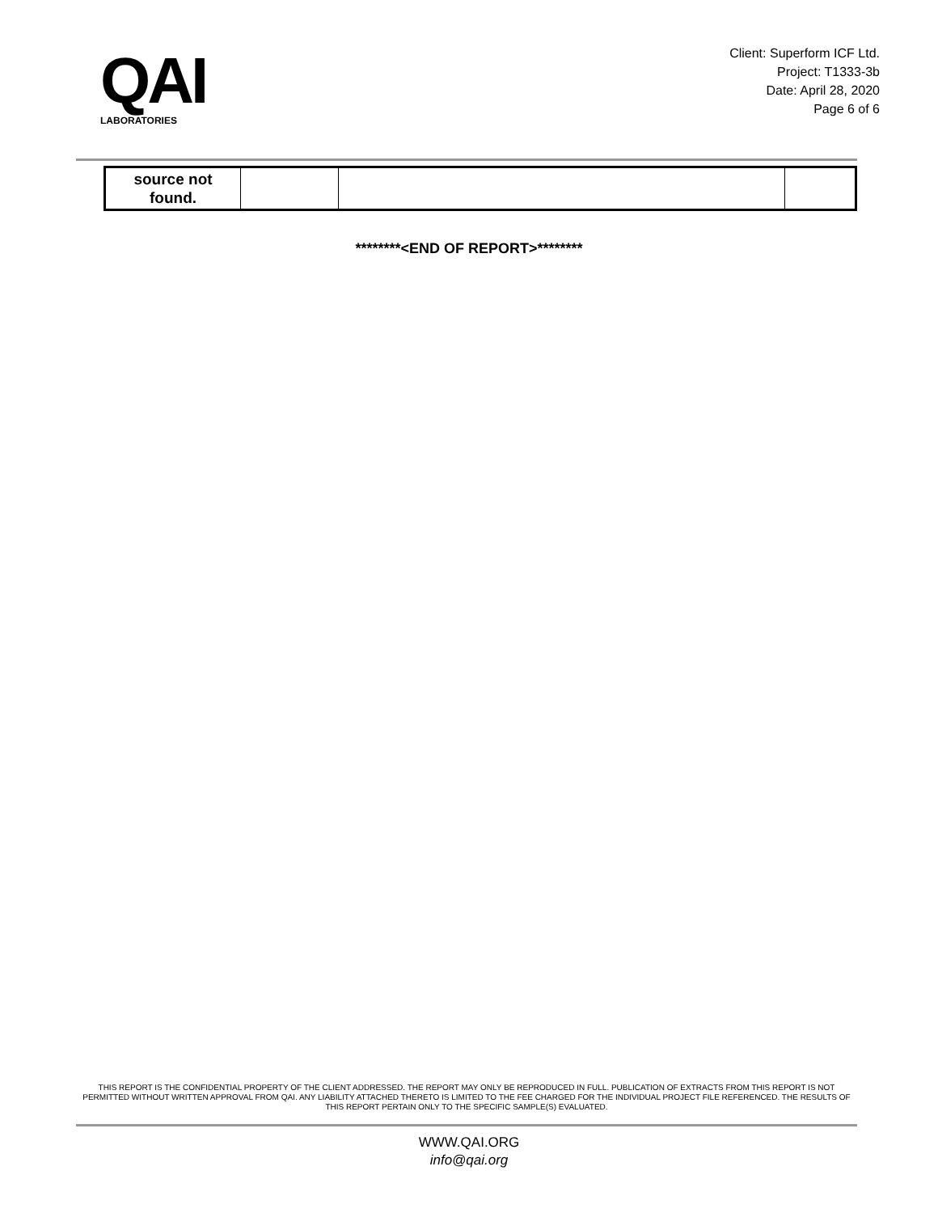QAI
LABORATORIES
Client: Superform ICF Ltd.
Project: T1333-3b
Date: April 28, 2020
Page 6 of 6
| source not found. | | | |
********<END OF REPORT>********
THIS REPORT IS THE CONFIDENTIAL PROPERTY OF THE CLIENT ADDRESSED. THE REPORT MAY ONLY BE REPRODUCED IN FULL. PUBLICATION OF EXTRACTS FROM THIS REPORT IS NOT PERMITTED WITHOUT WRITTEN APPROVAL FROM QAI. ANY LIABILITY ATTACHED THERETO IS LIMITED TO THE FEE CHARGED FOR THE INDIVIDUAL PROJECT FILE REFERENCED. THE RESULTS OF THIS REPORT PERTAIN ONLY TO THE SPECIFIC SAMPLE(S) EVALUATED.
WWW.QAI.ORG
info@qai.org